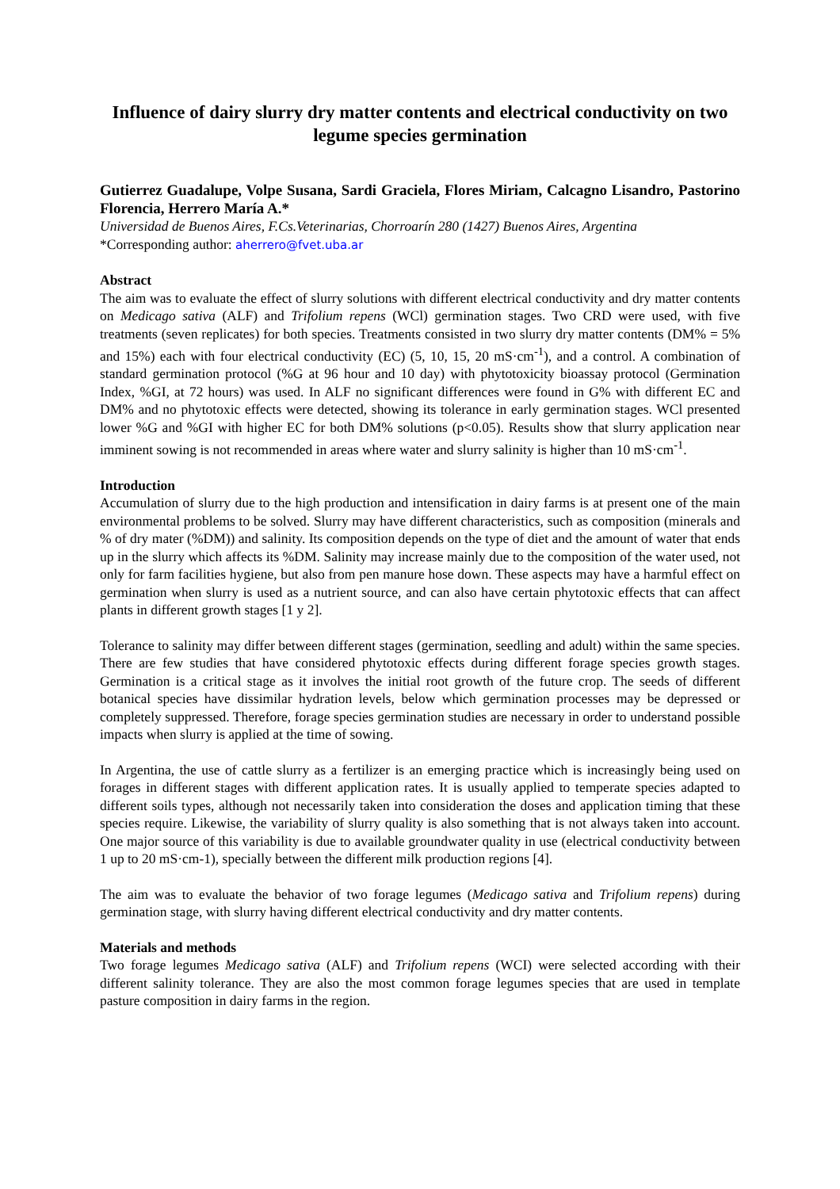Influence of dairy slurry dry matter contents and electrical conductivity on two legume species germination
Gutierrez Guadalupe, Volpe Susana, Sardi Graciela, Flores Miriam, Calcagno Lisandro, Pastorino Florencia, Herrero María A.*
Universidad de Buenos Aires, F.Cs.Veterinarias, Chorroarín 280 (1427) Buenos Aires, Argentina
*Corresponding author: aherrero@fvet.uba.ar
Abstract
The aim was to evaluate the effect of slurry solutions with different electrical conductivity and dry matter contents on Medicago sativa (ALF) and Trifolium repens (WCl) germination stages. Two CRD were used, with five treatments (seven replicates) for both species. Treatments consisted in two slurry dry matter contents (DM% = 5% and 15%) each with four electrical conductivity (EC) (5, 10, 15, 20 mS·cm<sup>-1</sup>), and a control. A combination of standard germination protocol (%G at 96 hour and 10 day) with phytotoxicity bioassay protocol (Germination Index, %GI, at 72 hours) was used. In ALF no significant differences were found in G% with different EC and DM% and no phytotoxic effects were detected, showing its tolerance in early germination stages. WCl presented lower %G and %GI with higher EC for both DM% solutions (p<0.05). Results show that slurry application near imminent sowing is not recommended in areas where water and slurry salinity is higher than 10 mS·cm<sup>-1</sup>.
Introduction
Accumulation of slurry due to the high production and intensification in dairy farms is at present one of the main environmental problems to be solved. Slurry may have different characteristics, such as composition (minerals and % of dry mater (%DM)) and salinity. Its composition depends on the type of diet and the amount of water that ends up in the slurry which affects its %DM. Salinity may increase mainly due to the composition of the water used, not only for farm facilities hygiene, but also from pen manure hose down. These aspects may have a harmful effect on germination when slurry is used as a nutrient source, and can also have certain phytotoxic effects that can affect plants in different growth stages [1 y 2].
Tolerance to salinity may differ between different stages (germination, seedling and adult) within the same species. There are few studies that have considered phytotoxic effects during different forage species growth stages. Germination is a critical stage as it involves the initial root growth of the future crop. The seeds of different botanical species have dissimilar hydration levels, below which germination processes may be depressed or completely suppressed. Therefore, forage species germination studies are necessary in order to understand possible impacts when slurry is applied at the time of sowing.
In Argentina, the use of cattle slurry as a fertilizer is an emerging practice which is increasingly being used on forages in different stages with different application rates. It is usually applied to temperate species adapted to different soils types, although not necessarily taken into consideration the doses and application timing that these species require. Likewise, the variability of slurry quality is also something that is not always taken into account. One major source of this variability is due to available groundwater quality in use (electrical conductivity between 1 up to 20 mS·cm-1), specially between the different milk production regions [4].
The aim was to evaluate the behavior of two forage legumes (Medicago sativa and Trifolium repens) during germination stage, with slurry having different electrical conductivity and dry matter contents.
Materials and methods
Two forage legumes Medicago sativa (ALF) and Trifolium repens (WCI) were selected according with their different salinity tolerance. They are also the most common forage legumes species that are used in template pasture composition in dairy farms in the region.